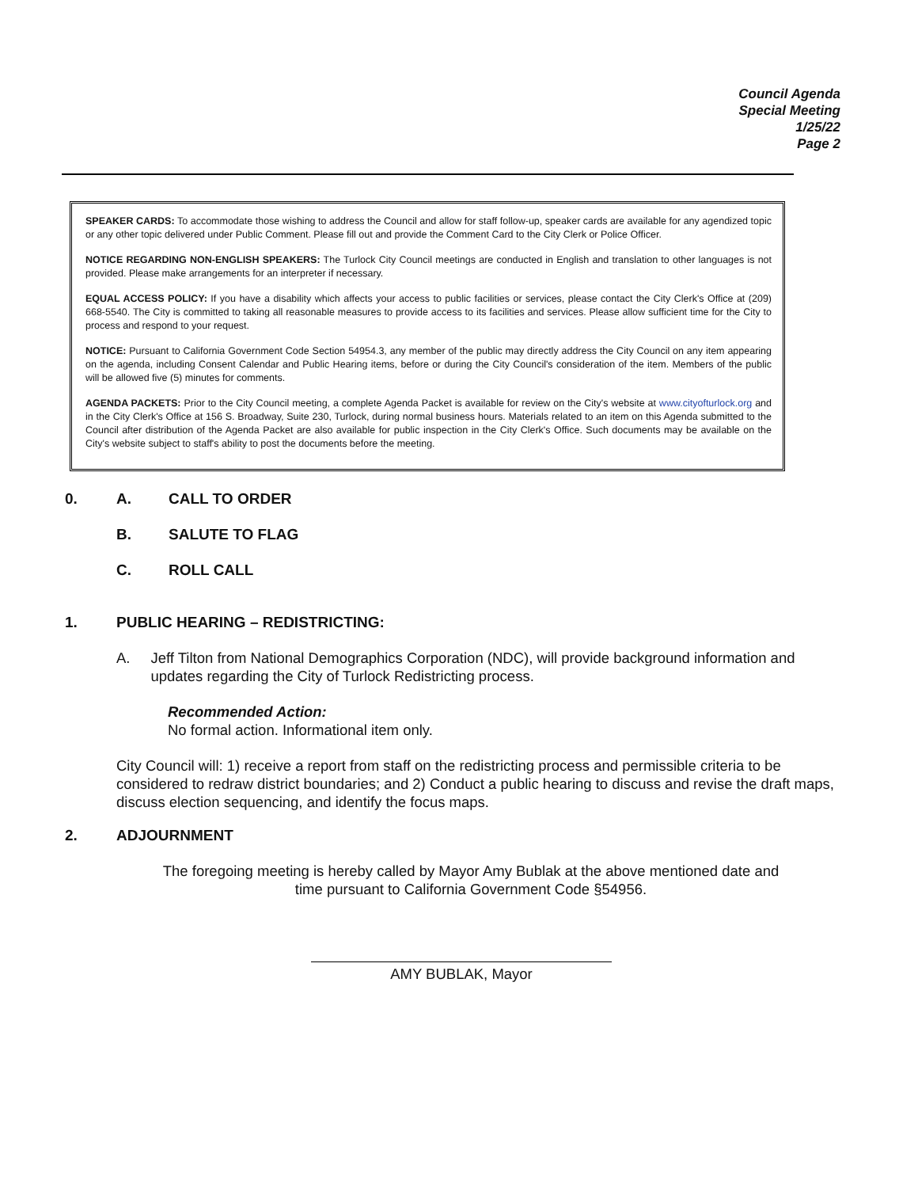Council Agenda
Special Meeting
1/25/22
Page 2
SPEAKER CARDS: To accommodate those wishing to address the Council and allow for staff follow-up, speaker cards are available for any agendized topic or any other topic delivered under Public Comment. Please fill out and provide the Comment Card to the City Clerk or Police Officer.
NOTICE REGARDING NON-ENGLISH SPEAKERS: The Turlock City Council meetings are conducted in English and translation to other languages is not provided. Please make arrangements for an interpreter if necessary.
EQUAL ACCESS POLICY: If you have a disability which affects your access to public facilities or services, please contact the City Clerk's Office at (209) 668-5540. The City is committed to taking all reasonable measures to provide access to its facilities and services. Please allow sufficient time for the City to process and respond to your request.
NOTICE: Pursuant to California Government Code Section 54954.3, any member of the public may directly address the City Council on any item appearing on the agenda, including Consent Calendar and Public Hearing items, before or during the City Council's consideration of the item. Members of the public will be allowed five (5) minutes for comments.
AGENDA PACKETS: Prior to the City Council meeting, a complete Agenda Packet is available for review on the City's website at www.cityofturlock.org and in the City Clerk's Office at 156 S. Broadway, Suite 230, Turlock, during normal business hours. Materials related to an item on this Agenda submitted to the Council after distribution of the Agenda Packet are also available for public inspection in the City Clerk's Office. Such documents may be available on the City's website subject to staff's ability to post the documents before the meeting.
0. A. CALL TO ORDER
B. SALUTE TO FLAG
C. ROLL CALL
1. PUBLIC HEARING – REDISTRICTING:
A. Jeff Tilton from National Demographics Corporation (NDC), will provide background information and updates regarding the City of Turlock Redistricting process.
Recommended Action:
No formal action. Informational item only.
City Council will: 1) receive a report from staff on the redistricting process and permissible criteria to be considered to redraw district boundaries; and 2) Conduct a public hearing to discuss and revise the draft maps, discuss election sequencing, and identify the focus maps.
2. ADJOURNMENT
The foregoing meeting is hereby called by Mayor Amy Bublak at the above mentioned date and time pursuant to California Government Code §54956.
AMY BUBLAK, Mayor